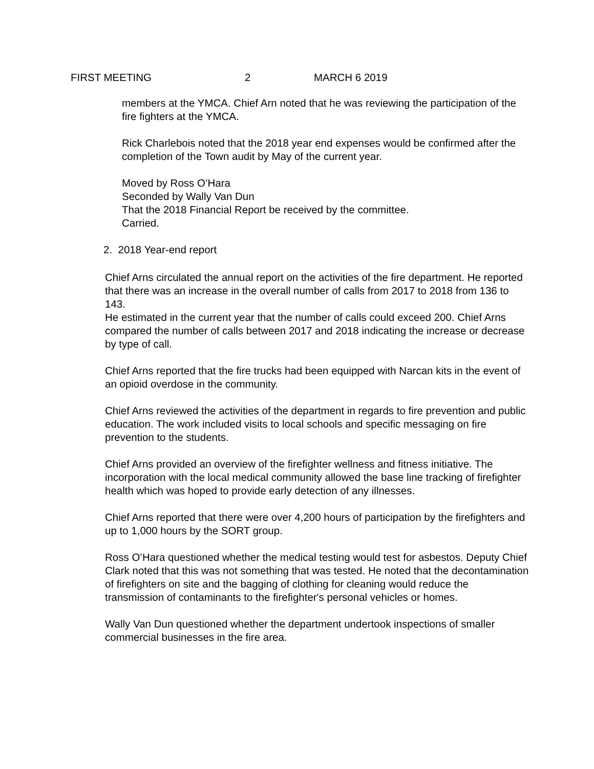FIRST MEETING 2 MARCH 6 2019
members at the YMCA. Chief Arn noted that he was reviewing the participation of the fire fighters at the YMCA.
Rick Charlebois noted that the 2018 year end expenses would be confirmed after the completion of the Town audit by May of the current year.
Moved by Ross O’Hara
Seconded by Wally Van Dun
That the 2018 Financial Report be received by the committee.
Carried.
2. 2018 Year-end report
Chief Arns circulated the annual report on the activities of the fire department. He reported that there was an increase in the overall number of calls from 2017 to 2018 from 136 to 143.
He estimated in the current year that the number of calls could exceed 200. Chief Arns compared the number of calls between 2017 and 2018 indicating the increase or decrease by type of call.
Chief Arns reported that the fire trucks had been equipped with Narcan kits in the event of an opioid overdose in the community.
Chief Arns reviewed the activities of the department in regards to fire prevention and public education. The work included visits to local schools and specific messaging on fire prevention to the students.
Chief Arns provided an overview of the firefighter wellness and fitness initiative. The incorporation with the local medical community allowed the base line tracking of firefighter health which was hoped to provide early detection of any illnesses.
Chief Arns reported that there were over 4,200 hours of participation by the firefighters and up to 1,000 hours by the SORT group.
Ross O’Hara questioned whether the medical testing would test for asbestos. Deputy Chief Clark noted that this was not something that was tested. He noted that the decontamination of firefighters on site and the bagging of clothing for cleaning would reduce the transmission of contaminants to the firefighter's personal vehicles or homes.
Wally Van Dun questioned whether the department undertook inspections of smaller commercial businesses in the fire area.